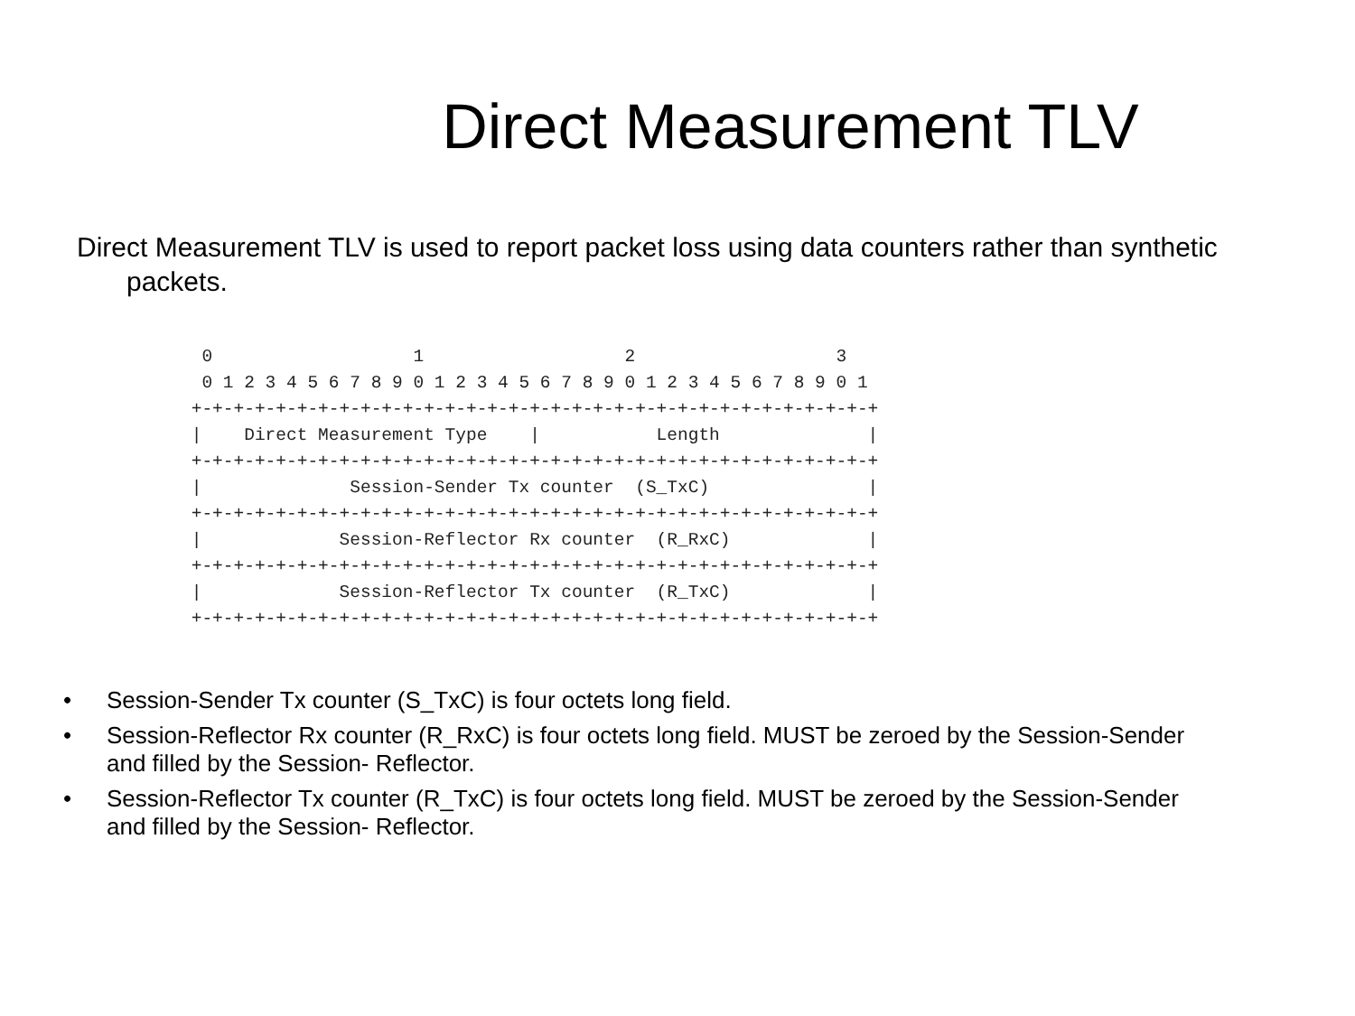Direct Measurement TLV
Direct Measurement TLV is used to report packet loss using data counters rather than synthetic packets.
  0                   1                   2                   3
  0 1 2 3 4 5 6 7 8 9 0 1 2 3 4 5 6 7 8 9 0 1 2 3 4 5 6 7 8 9 0 1
 +-+-+-+-+-+-+-+-+-+-+-+-+-+-+-+-+-+-+-+-+-+-+-+-+-+-+-+-+-+-+-+-+
 |    Direct Measurement Type    |           Length              |
 +-+-+-+-+-+-+-+-+-+-+-+-+-+-+-+-+-+-+-+-+-+-+-+-+-+-+-+-+-+-+-+-+
 |              Session-Sender Tx counter  (S_TxC)               |
 +-+-+-+-+-+-+-+-+-+-+-+-+-+-+-+-+-+-+-+-+-+-+-+-+-+-+-+-+-+-+-+-+
 |             Session-Reflector Rx counter  (R_RxC)             |
 +-+-+-+-+-+-+-+-+-+-+-+-+-+-+-+-+-+-+-+-+-+-+-+-+-+-+-+-+-+-+-+-+
 |             Session-Reflector Tx counter  (R_TxC)             |
 +-+-+-+-+-+-+-+-+-+-+-+-+-+-+-+-+-+-+-+-+-+-+-+-+-+-+-+-+-+-+-+-+
• Session-Sender Tx counter (S_TxC) is four octets long field.
• Session-Reflector Rx counter (R_RxC) is four octets long field. MUST be zeroed by the Session-Sender and filled by the Session- Reflector.
• Session-Reflector Tx counter (R_TxC) is four octets long field. MUST be zeroed by the Session-Sender and filled by the Session- Reflector.